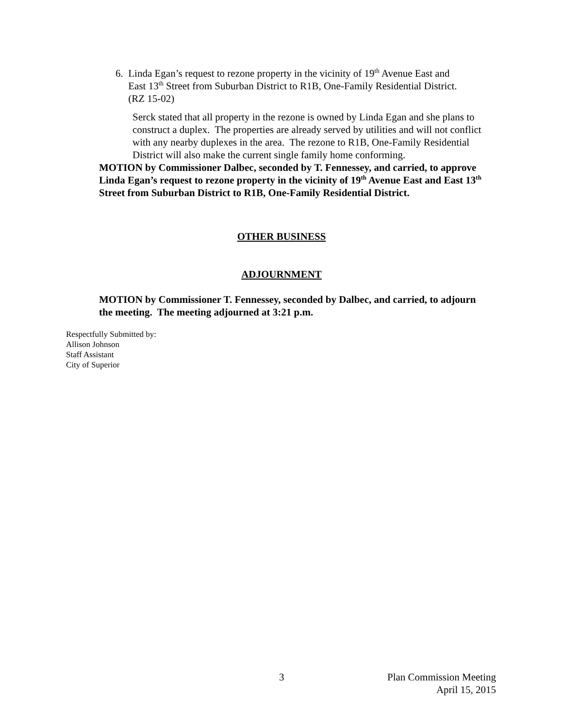6. Linda Egan’s request to rezone property in the vicinity of 19<sup>th</sup> Avenue East and
East 13<sup>th</sup> Street from Suburban District to R1B, One-Family Residential District.
(RZ 15-02)
Serck stated that all property in the rezone is owned by Linda Egan and she plans to construct a duplex. The properties are already served by utilities and will not conflict with any nearby duplexes in the area. The rezone to R1B, One-Family Residential District will also make the current single family home conforming.
MOTION by Commissioner Dalbec, seconded by T. Fennessey, and carried, to approve Linda Egan’s request to rezone property in the vicinity of 19<sup>th</sup> Avenue East and East 13<sup>th</sup> Street from Suburban District to R1B, One-Family Residential District.
OTHER BUSINESS
ADJOURNMENT
MOTION by Commissioner T. Fennessey, seconded by Dalbec, and carried, to adjourn the meeting. The meeting adjourned at 3:21 p.m.
Respectfully Submitted by:
Allison Johnson
Staff Assistant
City of Superior
3 Plan Commission Meeting
April 15, 2015